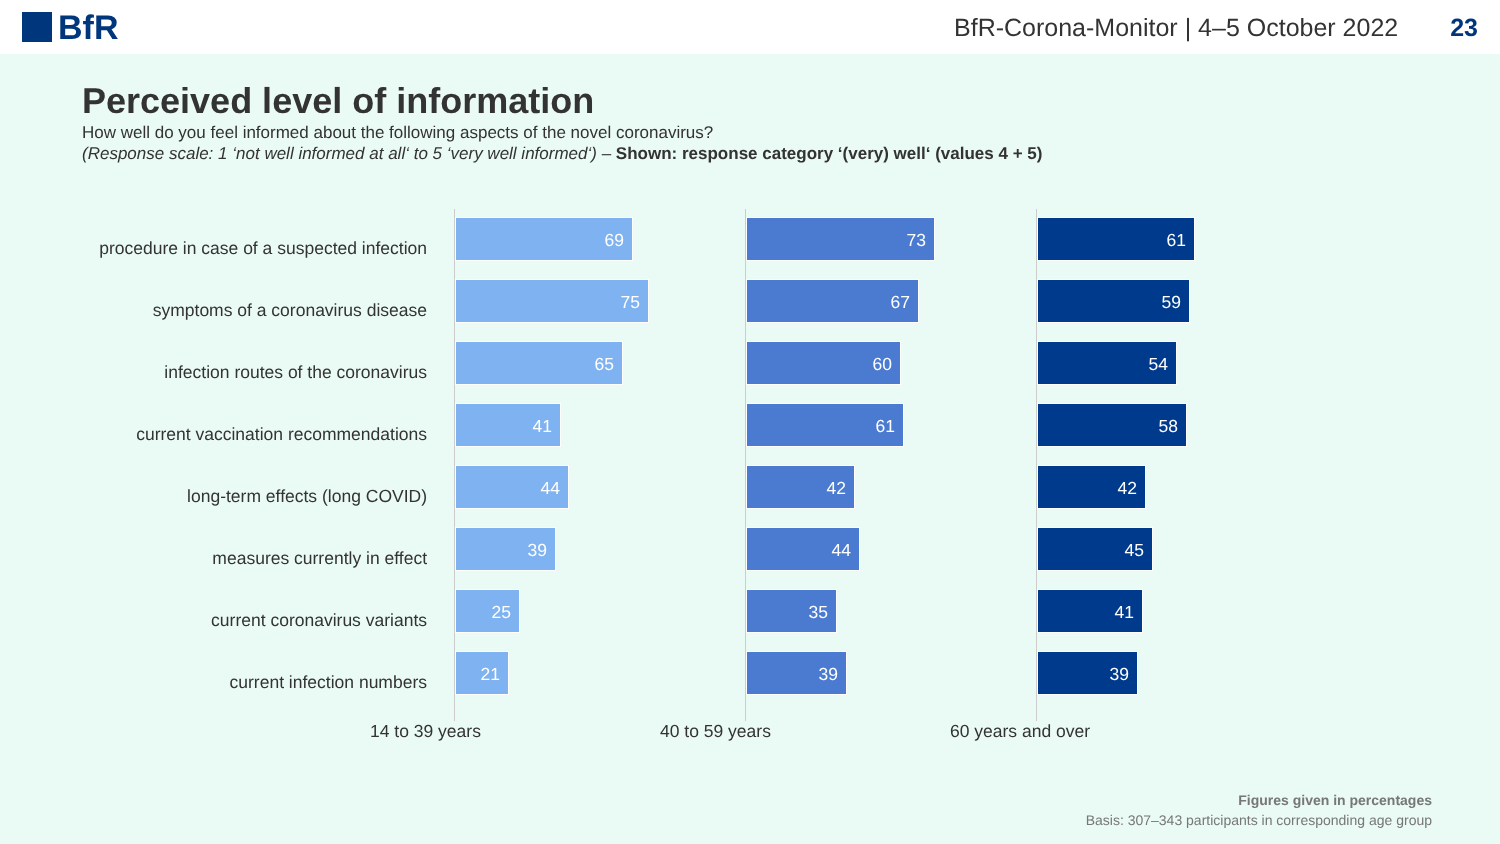BfR
BfR-Corona-Monitor | 4–5 October 2022 23
Perceived level of information
How well do you feel informed about the following aspects of the novel coronavirus?
(Response scale: 1 ‘not well informed at all‘ to 5 ‘very well informed‘) – Shown: response category ‘(very) well‘ (values 4 + 5)
procedure in case of a suspected infection
symptoms of a coronavirus disease
infection routes of the coronavirus
current vaccination recommendations
long-term effects (long COVID)
measures currently in effect
current coronavirus variants
current infection numbers
69
75
65
41
44
39
25
21
73
67
60
61
42
44
35
39
61
59
54
58
42
45
41
39
14 to 39 years 40 to 59 years 60 years and over
Figures given in percentages
Basis: 307–343 participants in corresponding age group